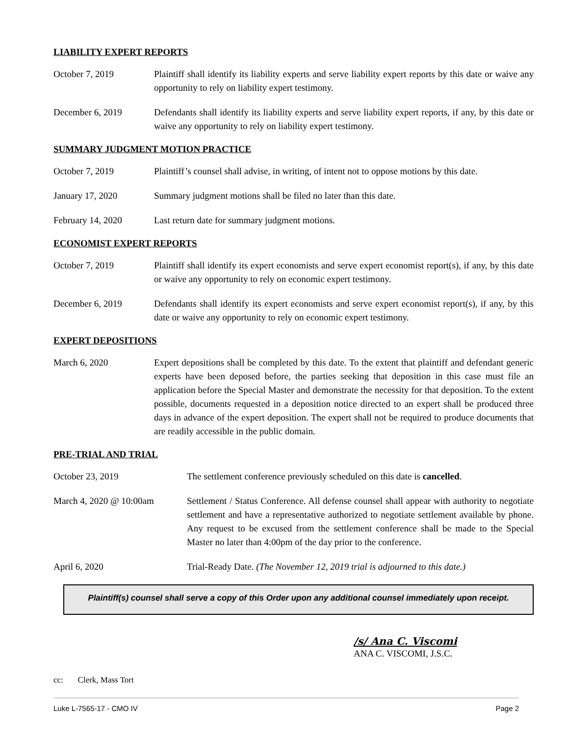LIABILITY EXPERT REPORTS
October 7, 2019 Plaintiff shall identify its liability experts and serve liability expert reports by this date or waive any opportunity to rely on liability expert testimony.
December 6, 2019 Defendants shall identify its liability experts and serve liability expert reports, if any, by this date or waive any opportunity to rely on liability expert testimony.
SUMMARY JUDGMENT MOTION PRACTICE
October 7, 2019 Plaintiff’s counsel shall advise, in writing, of intent not to oppose motions by this date.
January 17, 2020 Summary judgment motions shall be filed no later than this date.
February 14, 2020 Last return date for summary judgment motions.
ECONOMIST EXPERT REPORTS
October 7, 2019 Plaintiff shall identify its expert economists and serve expert economist report(s), if any, by this date or waive any opportunity to rely on economic expert testimony.
December 6, 2019 Defendants shall identify its expert economists and serve expert economist report(s), if any, by this date or waive any opportunity to rely on economic expert testimony.
EXPERT DEPOSITIONS
March 6, 2020 Expert depositions shall be completed by this date. To the extent that plaintiff and defendant generic experts have been deposed before, the parties seeking that deposition in this case must file an application before the Special Master and demonstrate the necessity for that deposition. To the extent possible, documents requested in a deposition notice directed to an expert shall be produced three days in advance of the expert deposition. The expert shall not be required to produce documents that are readily accessible in the public domain.
PRE-TRIAL AND TRIAL
October 23, 2019 The settlement conference previously scheduled on this date is cancelled.
March 4, 2020 @ 10:00am Settlement / Status Conference. All defense counsel shall appear with authority to negotiate settlement and have a representative authorized to negotiate settlement available by phone. Any request to be excused from the settlement conference shall be made to the Special Master no later than 4:00pm of the day prior to the conference.
April 6, 2020 Trial-Ready Date. (The November 12, 2019 trial is adjourned to this date.)
Plaintiff(s) counsel shall serve a copy of this Order upon any additional counsel immediately upon receipt.
/s/ Ana C. Viscomi
ANA C. VISCOMI, J.S.C.
cc: Clerk, Mass Tort
Luke L-7565-17 - CMO IV Page 2